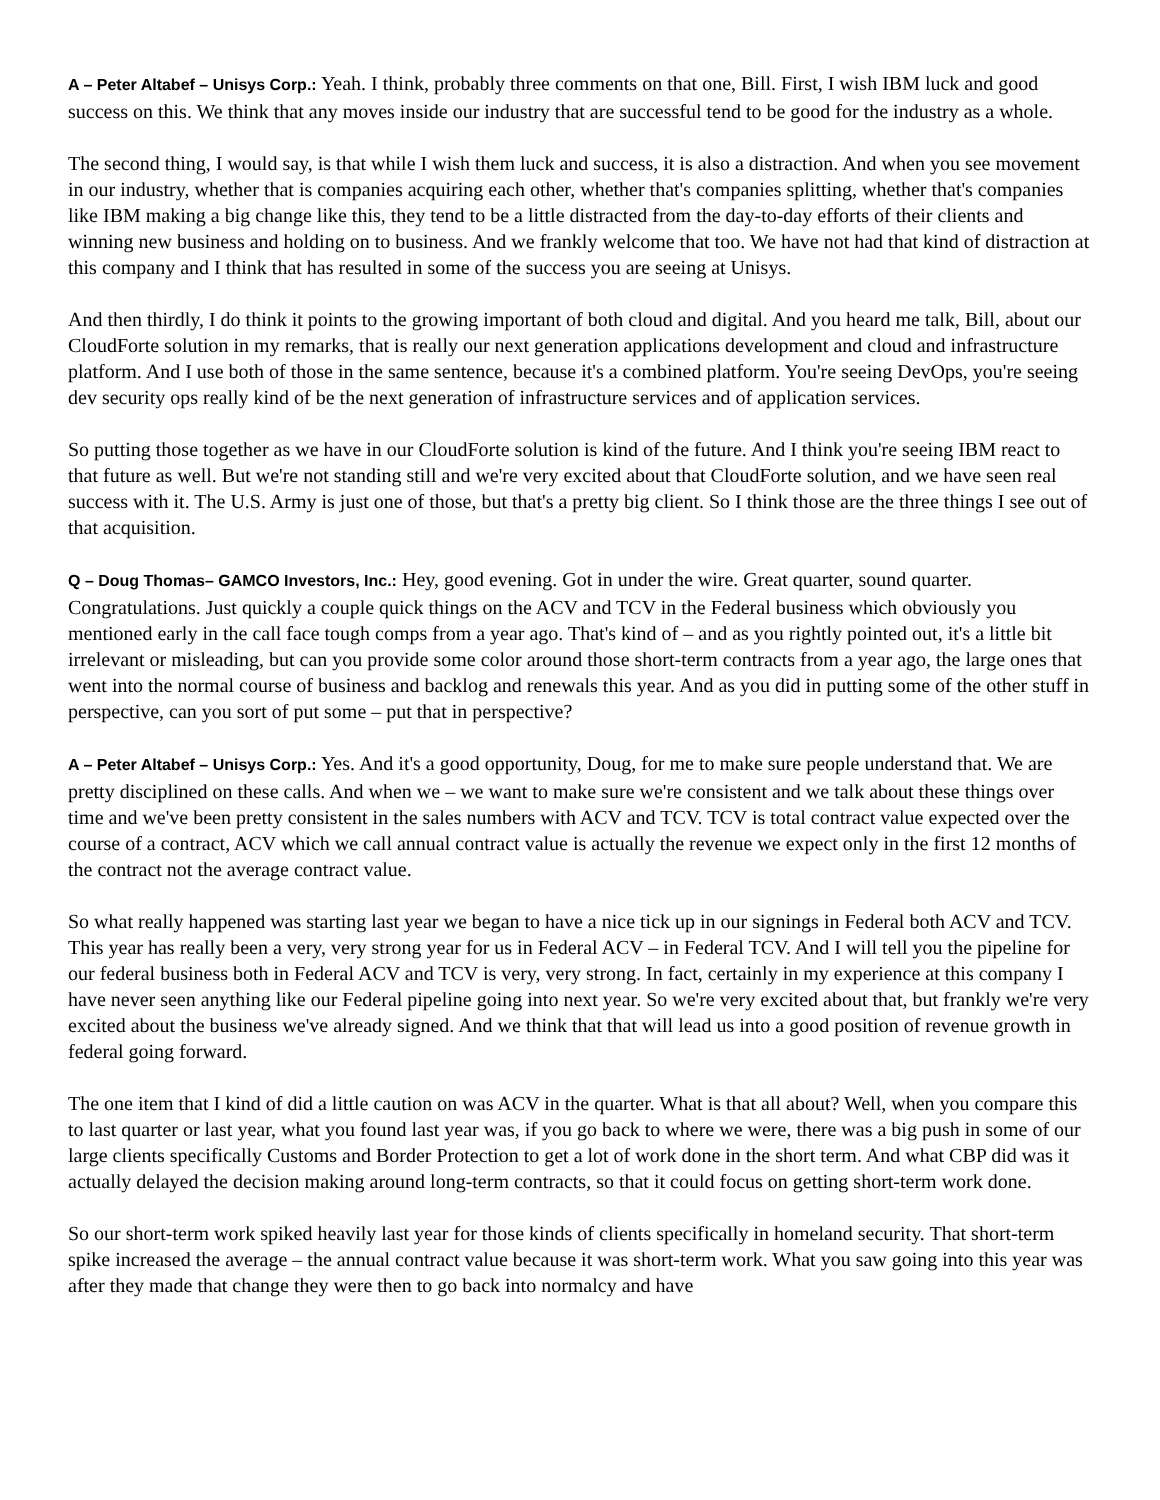A – Peter Altabef – Unisys Corp.: Yeah. I think, probably three comments on that one, Bill. First, I wish IBM luck and good success on this. We think that any moves inside our industry that are successful tend to be good for the industry as a whole.
The second thing, I would say, is that while I wish them luck and success, it is also a distraction. And when you see movement in our industry, whether that is companies acquiring each other, whether that's companies splitting, whether that's companies like IBM making a big change like this, they tend to be a little distracted from the day-to-day efforts of their clients and winning new business and holding on to business. And we frankly welcome that too. We have not had that kind of distraction at this company and I think that has resulted in some of the success you are seeing at Unisys.
And then thirdly, I do think it points to the growing important of both cloud and digital. And you heard me talk, Bill, about our CloudForte solution in my remarks, that is really our next generation applications development and cloud and infrastructure platform. And I use both of those in the same sentence, because it's a combined platform. You're seeing DevOps, you're seeing dev security ops really kind of be the next generation of infrastructure services and of application services.
So putting those together as we have in our CloudForte solution is kind of the future. And I think you're seeing IBM react to that future as well. But we're not standing still and we're very excited about that CloudForte solution, and we have seen real success with it. The U.S. Army is just one of those, but that's a pretty big client. So I think those are the three things I see out of that acquisition.
Q – Doug Thomas– GAMCO Investors, Inc.: Hey, good evening. Got in under the wire. Great quarter, sound quarter. Congratulations. Just quickly a couple quick things on the ACV and TCV in the Federal business which obviously you mentioned early in the call face tough comps from a year ago. That's kind of – and as you rightly pointed out, it's a little bit irrelevant or misleading, but can you provide some color around those short-term contracts from a year ago, the large ones that went into the normal course of business and backlog and renewals this year. And as you did in putting some of the other stuff in perspective, can you sort of put some – put that in perspective?
A – Peter Altabef – Unisys Corp.: Yes. And it's a good opportunity, Doug, for me to make sure people understand that. We are pretty disciplined on these calls. And when we – we want to make sure we're consistent and we talk about these things over time and we've been pretty consistent in the sales numbers with ACV and TCV. TCV is total contract value expected over the course of a contract, ACV which we call annual contract value is actually the revenue we expect only in the first 12 months of the contract not the average contract value.
So what really happened was starting last year we began to have a nice tick up in our signings in Federal both ACV and TCV. This year has really been a very, very strong year for us in Federal ACV – in Federal TCV. And I will tell you the pipeline for our federal business both in Federal ACV and TCV is very, very strong. In fact, certainly in my experience at this company I have never seen anything like our Federal pipeline going into next year. So we're very excited about that, but frankly we're very excited about the business we've already signed. And we think that that will lead us into a good position of revenue growth in federal going forward.
The one item that I kind of did a little caution on was ACV in the quarter. What is that all about? Well, when you compare this to last quarter or last year, what you found last year was, if you go back to where we were, there was a big push in some of our large clients specifically Customs and Border Protection to get a lot of work done in the short term. And what CBP did was it actually delayed the decision making around long-term contracts, so that it could focus on getting short-term work done.
So our short-term work spiked heavily last year for those kinds of clients specifically in homeland security. That short-term spike increased the average – the annual contract value because it was short-term work. What you saw going into this year was after they made that change they were then to go back into normalcy and have